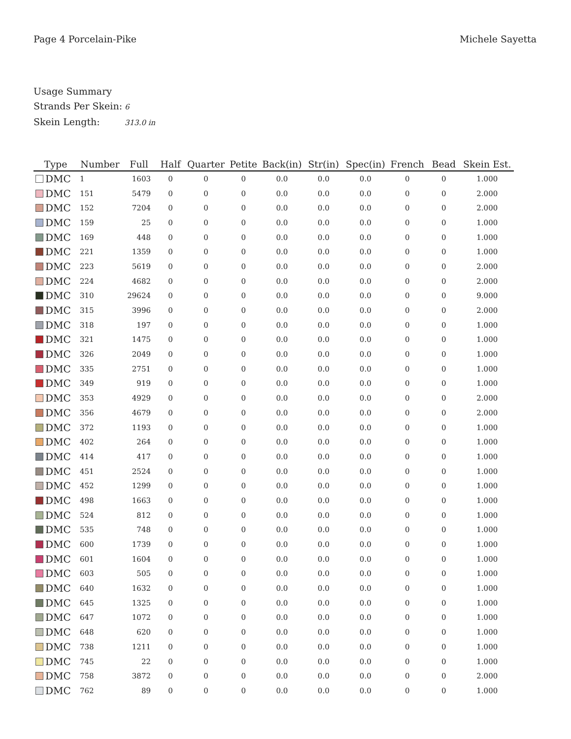Page 4 Porcelain-Pike Michele Sayetta
Usage Summary
Strands Per Skein: 6
Skein Length: 313.0 in
| Type | Number | Full | Half | Quarter | Petite | Back(in) | Str(in) | Spec(in) | French | Bead | Skein Est. |
| --- | --- | --- | --- | --- | --- | --- | --- | --- | --- | --- | --- |
| DMC | 1 | 1603 | 0 | 0 | 0 | 0.0 | 0.0 | 0.0 | 0 | 0 | 1.000 |
| DMC | 151 | 5479 | 0 | 0 | 0 | 0.0 | 0.0 | 0.0 | 0 | 0 | 2.000 |
| DMC | 152 | 7204 | 0 | 0 | 0 | 0.0 | 0.0 | 0.0 | 0 | 0 | 2.000 |
| DMC | 159 | 25 | 0 | 0 | 0 | 0.0 | 0.0 | 0.0 | 0 | 0 | 1.000 |
| DMC | 169 | 448 | 0 | 0 | 0 | 0.0 | 0.0 | 0.0 | 0 | 0 | 1.000 |
| DMC | 221 | 1359 | 0 | 0 | 0 | 0.0 | 0.0 | 0.0 | 0 | 0 | 1.000 |
| DMC | 223 | 5619 | 0 | 0 | 0 | 0.0 | 0.0 | 0.0 | 0 | 0 | 2.000 |
| DMC | 224 | 4682 | 0 | 0 | 0 | 0.0 | 0.0 | 0.0 | 0 | 0 | 2.000 |
| DMC | 310 | 29624 | 0 | 0 | 0 | 0.0 | 0.0 | 0.0 | 0 | 0 | 9.000 |
| DMC | 315 | 3996 | 0 | 0 | 0 | 0.0 | 0.0 | 0.0 | 0 | 0 | 2.000 |
| DMC | 318 | 197 | 0 | 0 | 0 | 0.0 | 0.0 | 0.0 | 0 | 0 | 1.000 |
| DMC | 321 | 1475 | 0 | 0 | 0 | 0.0 | 0.0 | 0.0 | 0 | 0 | 1.000 |
| DMC | 326 | 2049 | 0 | 0 | 0 | 0.0 | 0.0 | 0.0 | 0 | 0 | 1.000 |
| DMC | 335 | 2751 | 0 | 0 | 0 | 0.0 | 0.0 | 0.0 | 0 | 0 | 1.000 |
| DMC | 349 | 919 | 0 | 0 | 0 | 0.0 | 0.0 | 0.0 | 0 | 0 | 1.000 |
| DMC | 353 | 4929 | 0 | 0 | 0 | 0.0 | 0.0 | 0.0 | 0 | 0 | 2.000 |
| DMC | 356 | 4679 | 0 | 0 | 0 | 0.0 | 0.0 | 0.0 | 0 | 0 | 2.000 |
| DMC | 372 | 1193 | 0 | 0 | 0 | 0.0 | 0.0 | 0.0 | 0 | 0 | 1.000 |
| DMC | 402 | 264 | 0 | 0 | 0 | 0.0 | 0.0 | 0.0 | 0 | 0 | 1.000 |
| DMC | 414 | 417 | 0 | 0 | 0 | 0.0 | 0.0 | 0.0 | 0 | 0 | 1.000 |
| DMC | 451 | 2524 | 0 | 0 | 0 | 0.0 | 0.0 | 0.0 | 0 | 0 | 1.000 |
| DMC | 452 | 1299 | 0 | 0 | 0 | 0.0 | 0.0 | 0.0 | 0 | 0 | 1.000 |
| DMC | 498 | 1663 | 0 | 0 | 0 | 0.0 | 0.0 | 0.0 | 0 | 0 | 1.000 |
| DMC | 524 | 812 | 0 | 0 | 0 | 0.0 | 0.0 | 0.0 | 0 | 0 | 1.000 |
| DMC | 535 | 748 | 0 | 0 | 0 | 0.0 | 0.0 | 0.0 | 0 | 0 | 1.000 |
| DMC | 600 | 1739 | 0 | 0 | 0 | 0.0 | 0.0 | 0.0 | 0 | 0 | 1.000 |
| DMC | 601 | 1604 | 0 | 0 | 0 | 0.0 | 0.0 | 0.0 | 0 | 0 | 1.000 |
| DMC | 603 | 505 | 0 | 0 | 0 | 0.0 | 0.0 | 0.0 | 0 | 0 | 1.000 |
| DMC | 640 | 1632 | 0 | 0 | 0 | 0.0 | 0.0 | 0.0 | 0 | 0 | 1.000 |
| DMC | 645 | 1325 | 0 | 0 | 0 | 0.0 | 0.0 | 0.0 | 0 | 0 | 1.000 |
| DMC | 647 | 1072 | 0 | 0 | 0 | 0.0 | 0.0 | 0.0 | 0 | 0 | 1.000 |
| DMC | 648 | 620 | 0 | 0 | 0 | 0.0 | 0.0 | 0.0 | 0 | 0 | 1.000 |
| DMC | 738 | 1211 | 0 | 0 | 0 | 0.0 | 0.0 | 0.0 | 0 | 0 | 1.000 |
| DMC | 745 | 22 | 0 | 0 | 0 | 0.0 | 0.0 | 0.0 | 0 | 0 | 1.000 |
| DMC | 758 | 3872 | 0 | 0 | 0 | 0.0 | 0.0 | 0.0 | 0 | 0 | 2.000 |
| DMC | 762 | 89 | 0 | 0 | 0 | 0.0 | 0.0 | 0.0 | 0 | 0 | 1.000 |